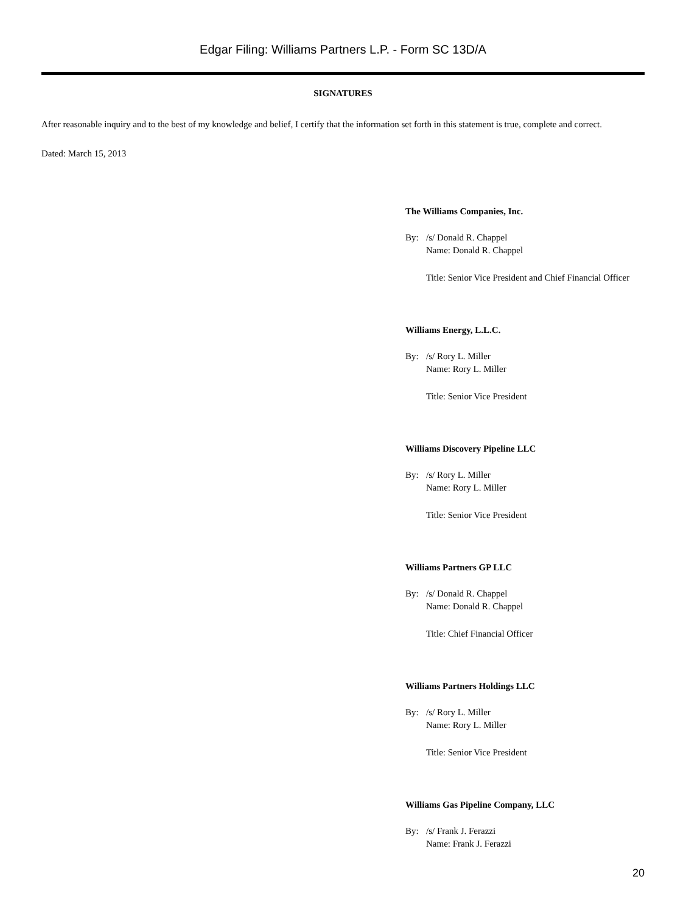Edgar Filing: Williams Partners L.P. - Form SC 13D/A
SIGNATURES
After reasonable inquiry and to the best of my knowledge and belief, I certify that the information set forth in this statement is true, complete and correct.
Dated: March 15, 2013
The Williams Companies, Inc.
By: /s/ Donald R. Chappel
Name: Donald R. Chappel
Title: Senior Vice President and Chief Financial Officer
Williams Energy, L.L.C.
By: /s/ Rory L. Miller
Name: Rory L. Miller
Title: Senior Vice President
Williams Discovery Pipeline LLC
By: /s/ Rory L. Miller
Name: Rory L. Miller
Title: Senior Vice President
Williams Partners GP LLC
By: /s/ Donald R. Chappel
Name: Donald R. Chappel
Title: Chief Financial Officer
Williams Partners Holdings LLC
By: /s/ Rory L. Miller
Name: Rory L. Miller
Title: Senior Vice President
Williams Gas Pipeline Company, LLC
By: /s/ Frank J. Ferazzi
Name: Frank J. Ferazzi
20